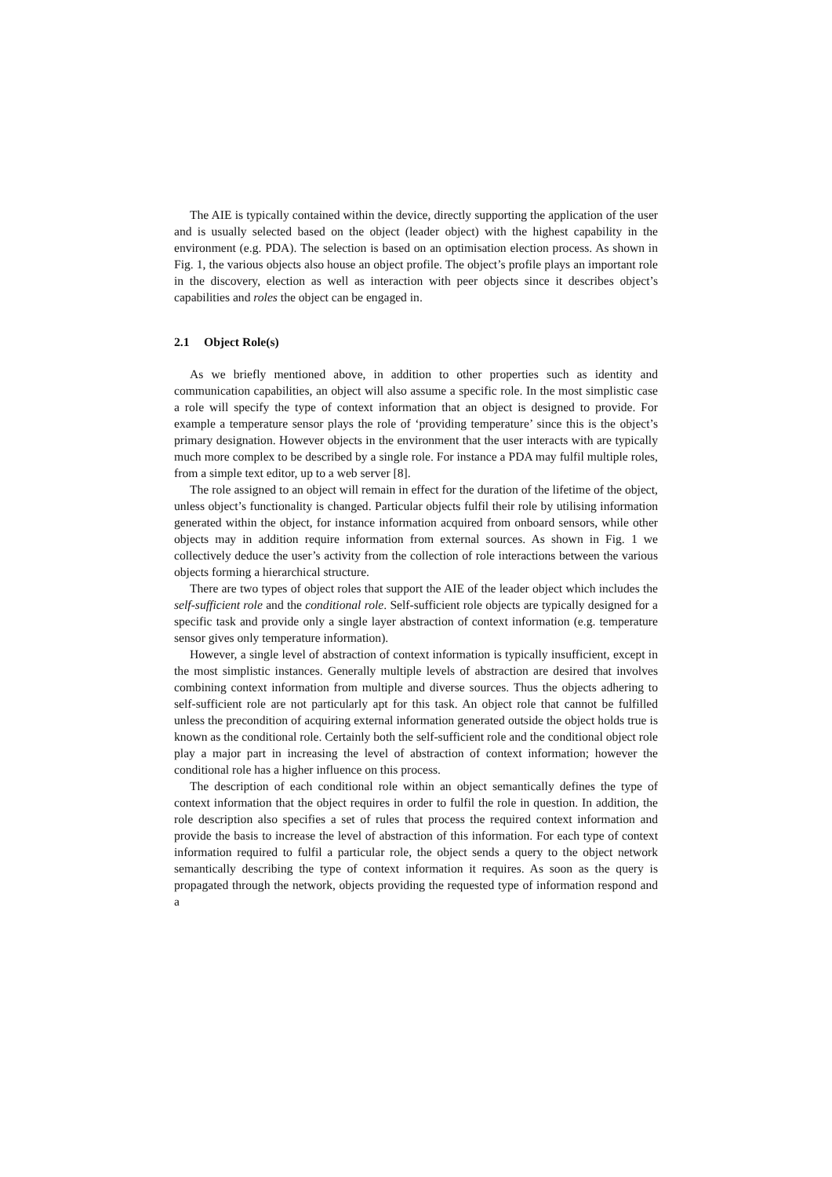The AIE is typically contained within the device, directly supporting the application of the user and is usually selected based on the object (leader object) with the highest capability in the environment (e.g. PDA). The selection is based on an optimisation election process. As shown in Fig. 1, the various objects also house an object profile. The object’s profile plays an important role in the discovery, election as well as interaction with peer objects since it describes object’s capabilities and roles the object can be engaged in.
2.1 Object Role(s)
As we briefly mentioned above, in addition to other properties such as identity and communication capabilities, an object will also assume a specific role. In the most simplistic case a role will specify the type of context information that an object is designed to provide. For example a temperature sensor plays the role of ‘providing temperature’ since this is the object’s primary designation. However objects in the environment that the user interacts with are typically much more complex to be described by a single role. For instance a PDA may fulfil multiple roles, from a simple text editor, up to a web server [8].
The role assigned to an object will remain in effect for the duration of the lifetime of the object, unless object’s functionality is changed. Particular objects fulfil their role by utilising information generated within the object, for instance information acquired from onboard sensors, while other objects may in addition require information from external sources. As shown in Fig. 1 we collectively deduce the user’s activity from the collection of role interactions between the various objects forming a hierarchical structure.
There are two types of object roles that support the AIE of the leader object which includes the self-sufficient role and the conditional role. Self-sufficient role objects are typically designed for a specific task and provide only a single layer abstraction of context information (e.g. temperature sensor gives only temperature information).
However, a single level of abstraction of context information is typically insufficient, except in the most simplistic instances. Generally multiple levels of abstraction are desired that involves combining context information from multiple and diverse sources. Thus the objects adhering to self-sufficient role are not particularly apt for this task. An object role that cannot be fulfilled unless the precondition of acquiring external information generated outside the object holds true is known as the conditional role. Certainly both the self-sufficient role and the conditional object role play a major part in increasing the level of abstraction of context information; however the conditional role has a higher influence on this process.
The description of each conditional role within an object semantically defines the type of context information that the object requires in order to fulfil the role in question. In addition, the role description also specifies a set of rules that process the required context information and provide the basis to increase the level of abstraction of this information. For each type of context information required to fulfil a particular role, the object sends a query to the object network semantically describing the type of context information it requires. As soon as the query is propagated through the network, objects providing the requested type of information respond and a